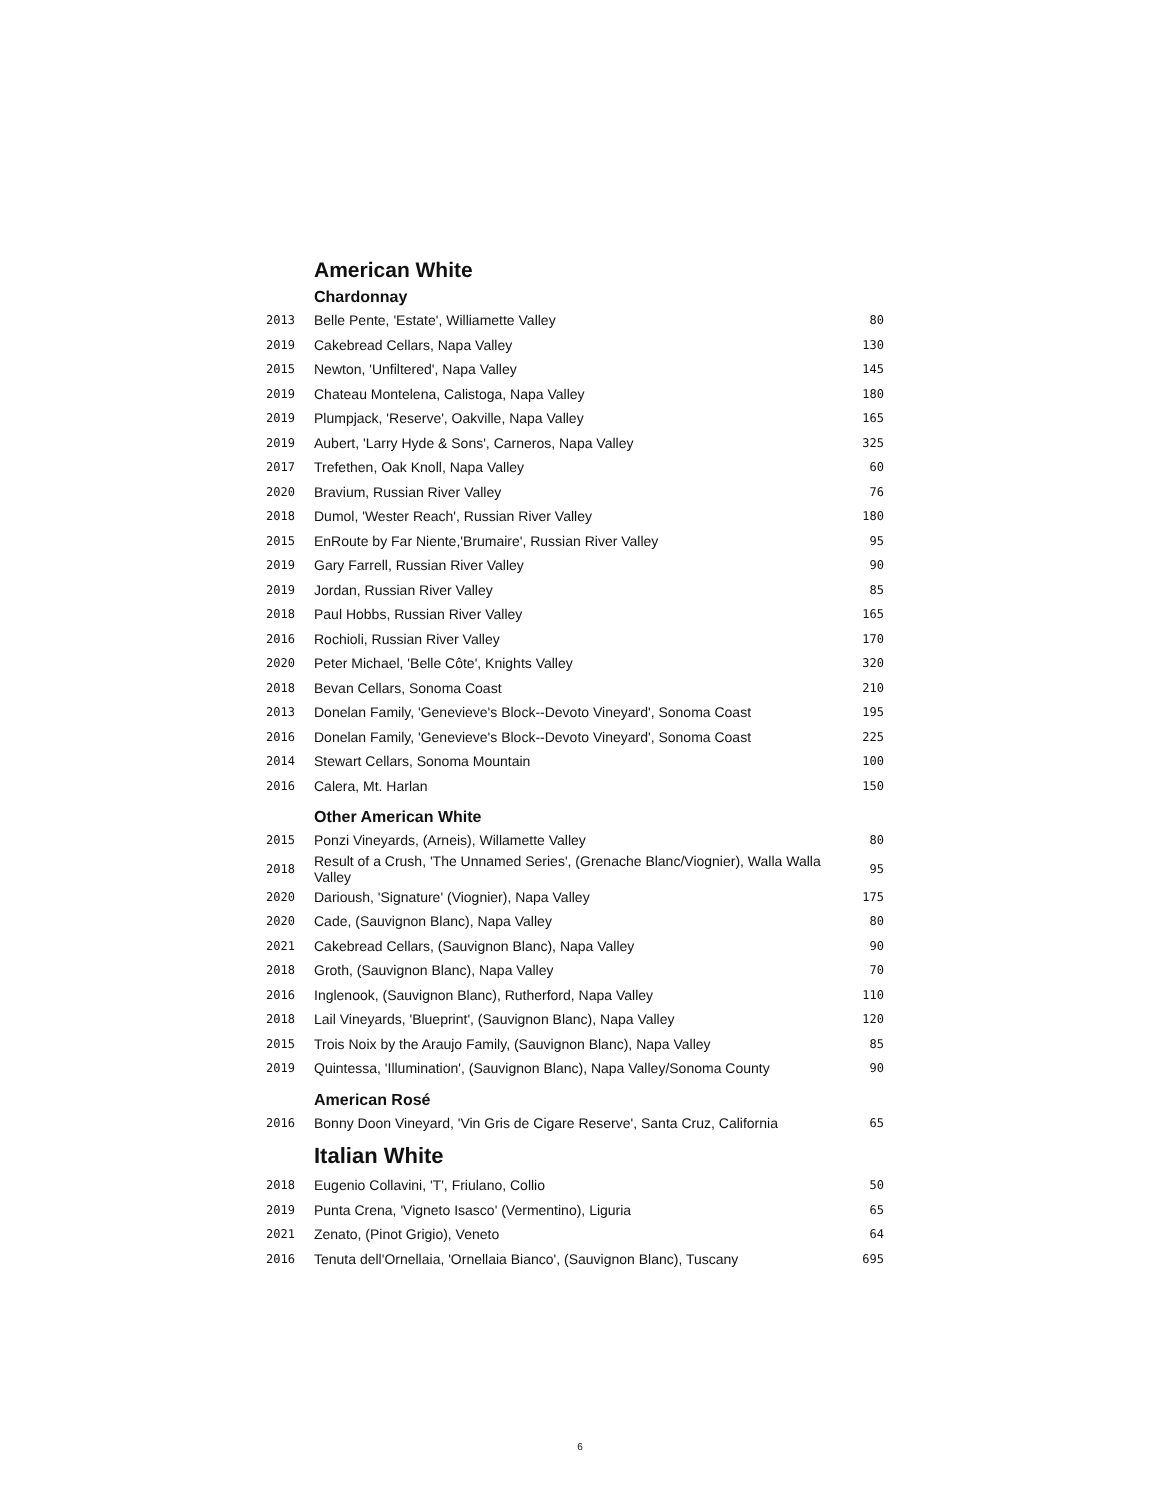American White
Chardonnay
| 2013 | Belle Pente, 'Estate', Williamette Valley | 80 |
| 2019 | Cakebread Cellars, Napa Valley | 130 |
| 2015 | Newton, 'Unfiltered', Napa Valley | 145 |
| 2019 | Chateau Montelena, Calistoga, Napa Valley | 180 |
| 2019 | Plumpjack, 'Reserve', Oakville, Napa Valley | 165 |
| 2019 | Aubert, 'Larry Hyde & Sons', Carneros, Napa Valley | 325 |
| 2017 | Trefethen, Oak Knoll, Napa Valley | 60 |
| 2020 | Bravium, Russian River Valley | 76 |
| 2018 | Dumol, 'Wester Reach', Russian River Valley | 180 |
| 2015 | EnRoute by Far Niente,'Brumaire', Russian River Valley | 95 |
| 2019 | Gary Farrell, Russian River Valley | 90 |
| 2019 | Jordan, Russian River Valley | 85 |
| 2018 | Paul Hobbs, Russian River Valley | 165 |
| 2016 | Rochioli, Russian River Valley | 170 |
| 2020 | Peter Michael, 'Belle Côte', Knights Valley | 320 |
| 2018 | Bevan Cellars, Sonoma Coast | 210 |
| 2013 | Donelan Family, 'Genevieve's Block--Devoto Vineyard', Sonoma Coast | 195 |
| 2016 | Donelan Family, 'Genevieve's Block--Devoto Vineyard', Sonoma Coast | 225 |
| 2014 | Stewart Cellars, Sonoma Mountain | 100 |
| 2016 | Calera, Mt. Harlan | 150 |
Other American White
| 2015 | Ponzi Vineyards, (Arneis), Willamette Valley | 80 |
| 2018 | Result of a Crush, 'The Unnamed Series', (Grenache Blanc/Viognier), Walla Walla Valley | 95 |
| 2020 | Darioush, 'Signature' (Viognier), Napa Valley | 175 |
| 2020 | Cade, (Sauvignon Blanc), Napa Valley | 80 |
| 2021 | Cakebread Cellars, (Sauvignon Blanc), Napa Valley | 90 |
| 2018 | Groth, (Sauvignon Blanc), Napa Valley | 70 |
| 2016 | Inglenook, (Sauvignon Blanc), Rutherford, Napa Valley | 110 |
| 2018 | Lail Vineyards, 'Blueprint', (Sauvignon Blanc), Napa Valley | 120 |
| 2015 | Trois Noix by the Araujo Family, (Sauvignon Blanc), Napa Valley | 85 |
| 2019 | Quintessa, 'Illumination', (Sauvignon Blanc), Napa Valley/Sonoma County | 90 |
American Rosé
| 2016 | Bonny Doon Vineyard, 'Vin Gris de Cigare Reserve', Santa Cruz, California | 65 |
Italian White
| 2018 | Eugenio Collavini, 'T', Friulano, Collio | 50 |
| 2019 | Punta Crena, 'Vigneto Isasco' (Vermentino), Liguria | 65 |
| 2021 | Zenato, (Pinot Grigio), Veneto | 64 |
| 2016 | Tenuta dell'Ornellaia, 'Ornellaia Bianco', (Sauvignon Blanc), Tuscany | 695 |
6